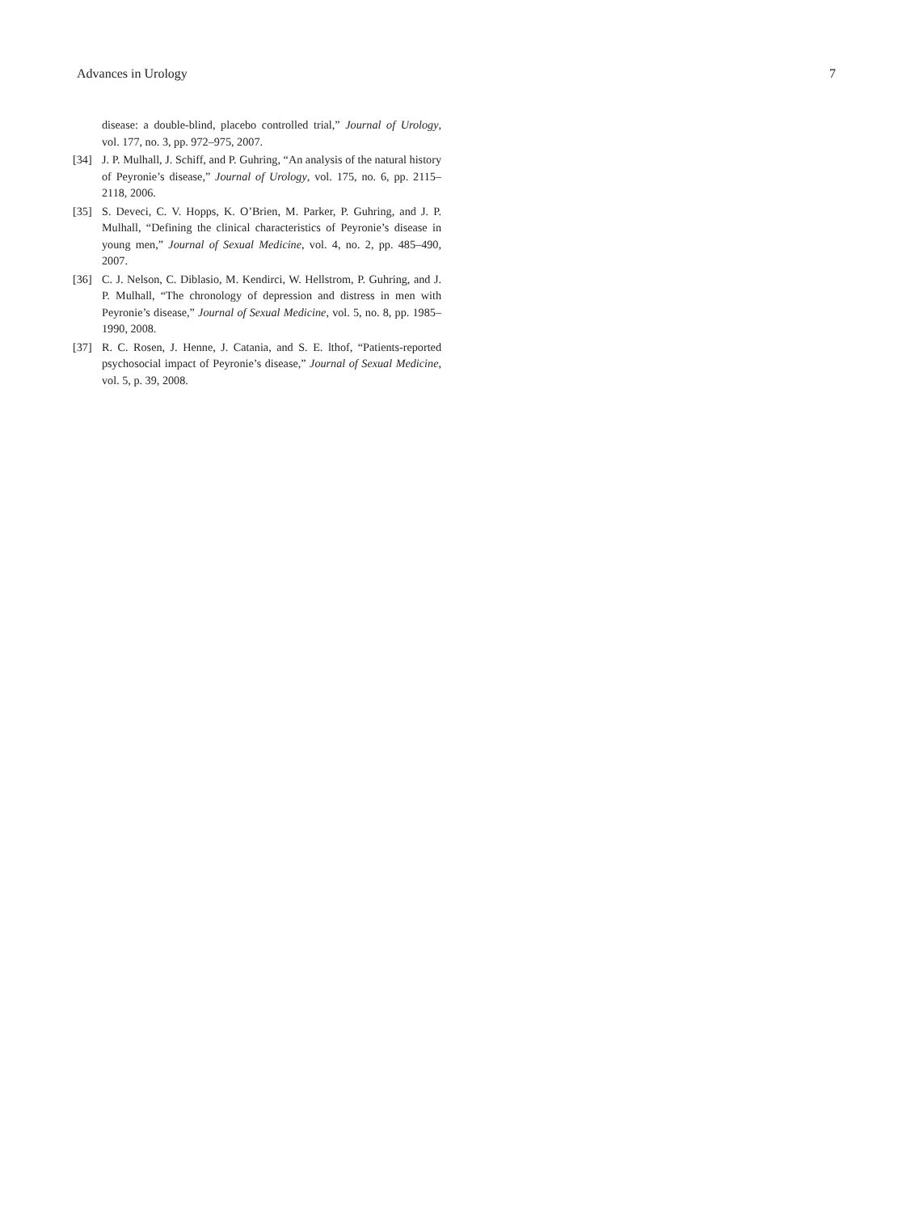Advances in Urology 7
disease: a double-blind, placebo controlled trial,” Journal of Urology, vol. 177, no. 3, pp. 972–975, 2007.
[34] J. P. Mulhall, J. Schiff, and P. Guhring, “An analysis of the natural history of Peyronie’s disease,” Journal of Urology, vol. 175, no. 6, pp. 2115–2118, 2006.
[35] S. Deveci, C. V. Hopps, K. O’Brien, M. Parker, P. Guhring, and J. P. Mulhall, “Defining the clinical characteristics of Peyronie’s disease in young men,” Journal of Sexual Medicine, vol. 4, no. 2, pp. 485–490, 2007.
[36] C. J. Nelson, C. Diblasio, M. Kendirci, W. Hellstrom, P. Guhring, and J. P. Mulhall, “The chronology of depression and distress in men with Peyronie’s disease,” Journal of Sexual Medicine, vol. 5, no. 8, pp. 1985–1990, 2008.
[37] R. C. Rosen, J. Henne, J. Catania, and S. E. lthof, “Patients-reported psychosocial impact of Peyronie’s disease,” Journal of Sexual Medicine, vol. 5, p. 39, 2008.